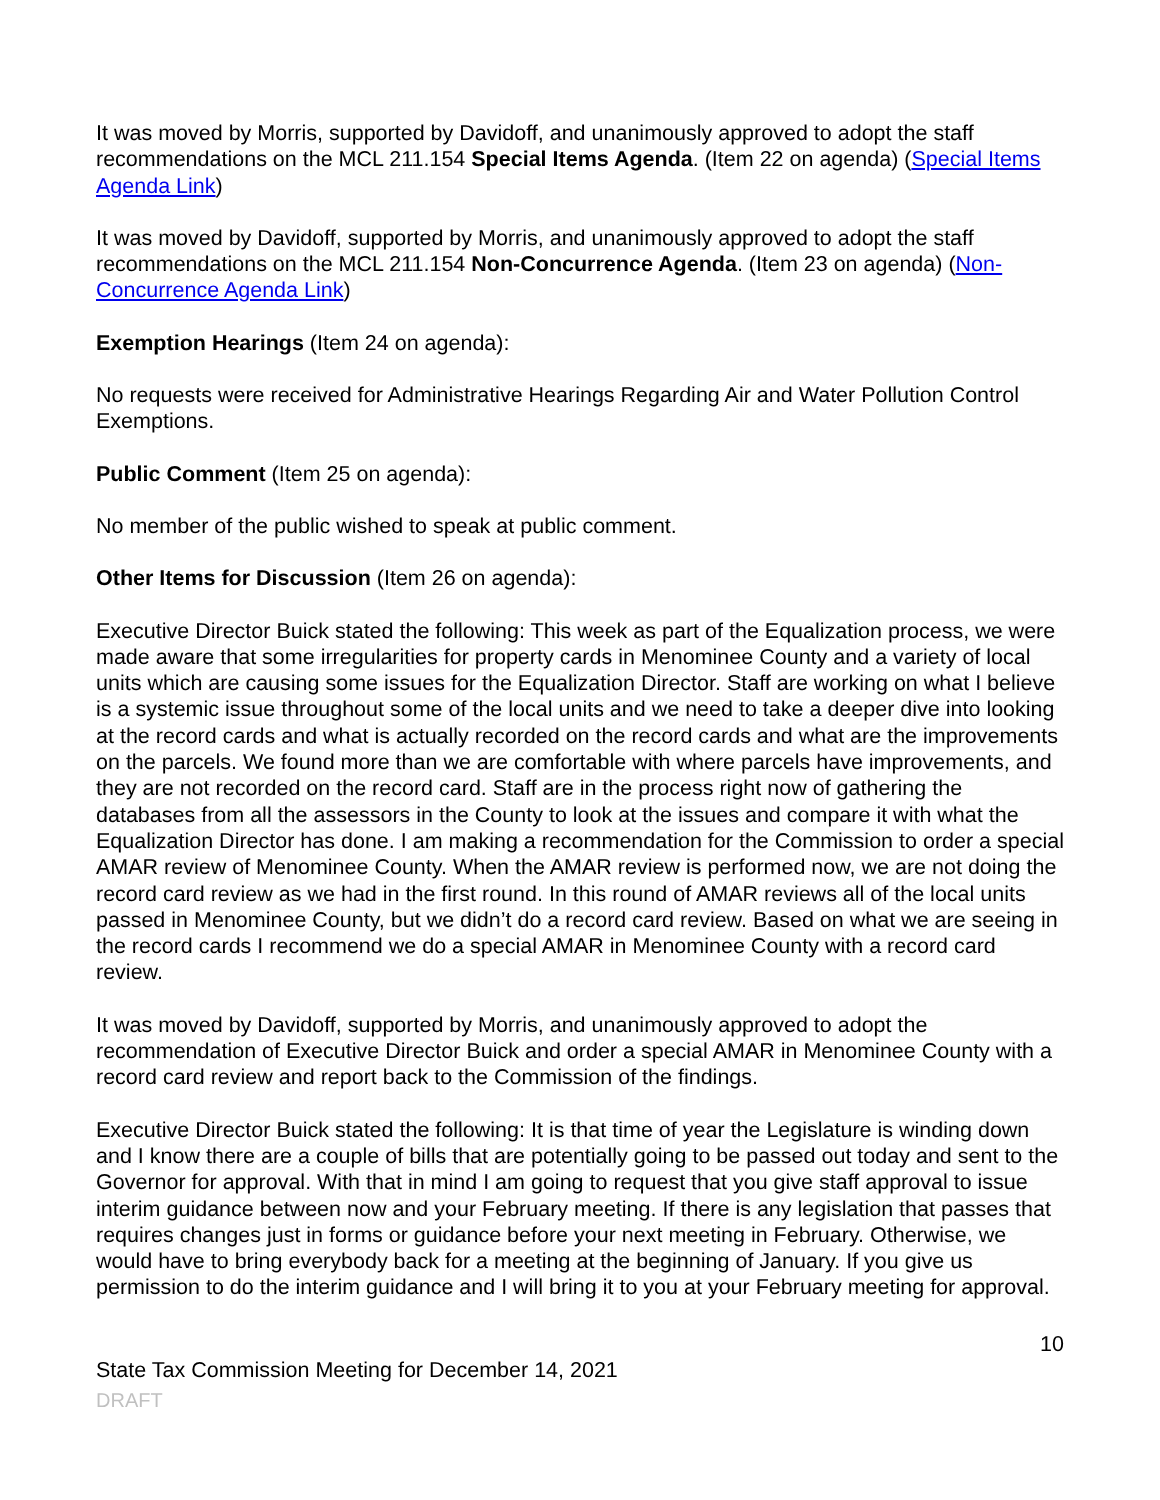It was moved by Morris, supported by Davidoff, and unanimously approved to adopt the staff recommendations on the MCL 211.154 Special Items Agenda. (Item 22 on agenda) (Special Items Agenda Link)
It was moved by Davidoff, supported by Morris, and unanimously approved to adopt the staff recommendations on the MCL 211.154 Non-Concurrence Agenda. (Item 23 on agenda) (Non-Concurrence Agenda Link)
Exemption Hearings (Item 24 on agenda):
No requests were received for Administrative Hearings Regarding Air and Water Pollution Control Exemptions.
Public Comment (Item 25 on agenda):
No member of the public wished to speak at public comment.
Other Items for Discussion (Item 26 on agenda):
Executive Director Buick stated the following: This week as part of the Equalization process, we were made aware that some irregularities for property cards in Menominee County and a variety of local units which are causing some issues for the Equalization Director. Staff are working on what I believe is a systemic issue throughout some of the local units and we need to take a deeper dive into looking at the record cards and what is actually recorded on the record cards and what are the improvements on the parcels. We found more than we are comfortable with where parcels have improvements, and they are not recorded on the record card. Staff are in the process right now of gathering the databases from all the assessors in the County to look at the issues and compare it with what the Equalization Director has done. I am making a recommendation for the Commission to order a special AMAR review of Menominee County. When the AMAR review is performed now, we are not doing the record card review as we had in the first round. In this round of AMAR reviews all of the local units passed in Menominee County, but we didn’t do a record card review. Based on what we are seeing in the record cards I recommend we do a special AMAR in Menominee County with a record card review.
It was moved by Davidoff, supported by Morris, and unanimously approved to adopt the recommendation of Executive Director Buick and order a special AMAR in Menominee County with a record card review and report back to the Commission of the findings.
Executive Director Buick stated the following: It is that time of year the Legislature is winding down and I know there are a couple of bills that are potentially going to be passed out today and sent to the Governor for approval. With that in mind I am going to request that you give staff approval to issue interim guidance between now and your February meeting. If there is any legislation that passes that requires changes just in forms or guidance before your next meeting in February. Otherwise, we would have to bring everybody back for a meeting at the beginning of January. If you give us permission to do the interim guidance and I will bring it to you at your February meeting for approval.
10
State Tax Commission Meeting for December 14, 2021
DRAFT